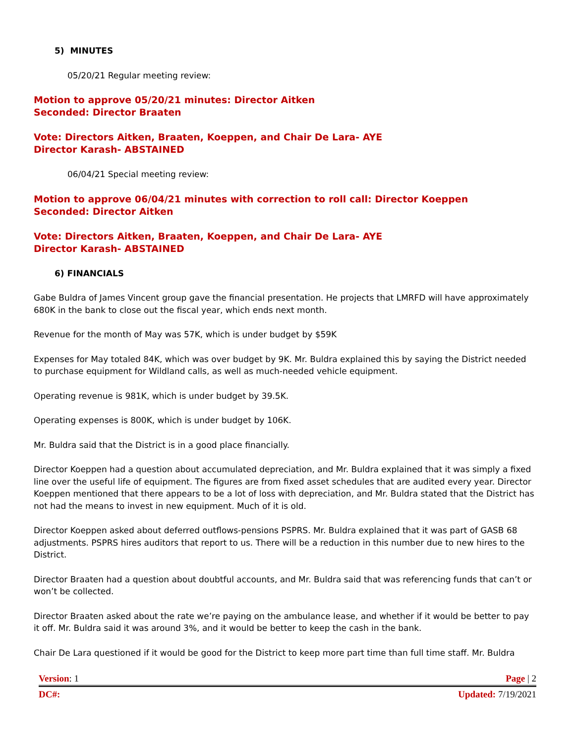5) MINUTES
05/20/21 Regular meeting review:
Motion to approve 05/20/21 minutes: Director Aitken
Seconded: Director Braaten
Vote: Directors Aitken, Braaten, Koeppen, and Chair De Lara- AYE
Director Karash- ABSTAINED
06/04/21 Special meeting review:
Motion to approve 06/04/21 minutes with correction to roll call: Director Koeppen
Seconded: Director Aitken
Vote: Directors Aitken, Braaten, Koeppen, and Chair De Lara- AYE
Director Karash- ABSTAINED
6) FINANCIALS
Gabe Buldra of James Vincent group gave the financial presentation. He projects that LMRFD will have approximately 680K in the bank to close out the fiscal year, which ends next month.
Revenue for the month of May was 57K, which is under budget by $59K
Expenses for May totaled 84K, which was over budget by 9K. Mr. Buldra explained this by saying the District needed to purchase equipment for Wildland calls, as well as much-needed vehicle equipment.
Operating revenue is 981K, which is under budget by 39.5K.
Operating expenses is 800K, which is under budget by 106K.
Mr. Buldra said that the District is in a good place financially.
Director Koeppen had a question about accumulated depreciation, and Mr. Buldra explained that it was simply a fixed line over the useful life of equipment. The figures are from fixed asset schedules that are audited every year. Director Koeppen mentioned that there appears to be a lot of loss with depreciation, and Mr. Buldra stated that the District has not had the means to invest in new equipment. Much of it is old.
Director Koeppen asked about deferred outflows-pensions PSPRS. Mr. Buldra explained that it was part of GASB 68 adjustments. PSPRS hires auditors that report to us. There will be a reduction in this number due to new hires to the District.
Director Braaten had a question about doubtful accounts, and Mr. Buldra said that was referencing funds that can’t or won’t be collected.
Director Braaten asked about the rate we’re paying on the ambulance lease, and whether if it would be better to pay it off. Mr. Buldra said it was around 3%, and it would be better to keep the cash in the bank.
Chair De Lara questioned if it would be good for the District to keep more part time than full time staff. Mr. Buldra
Version: 1 Page | 2
DC#: Updated: 7/19/2021